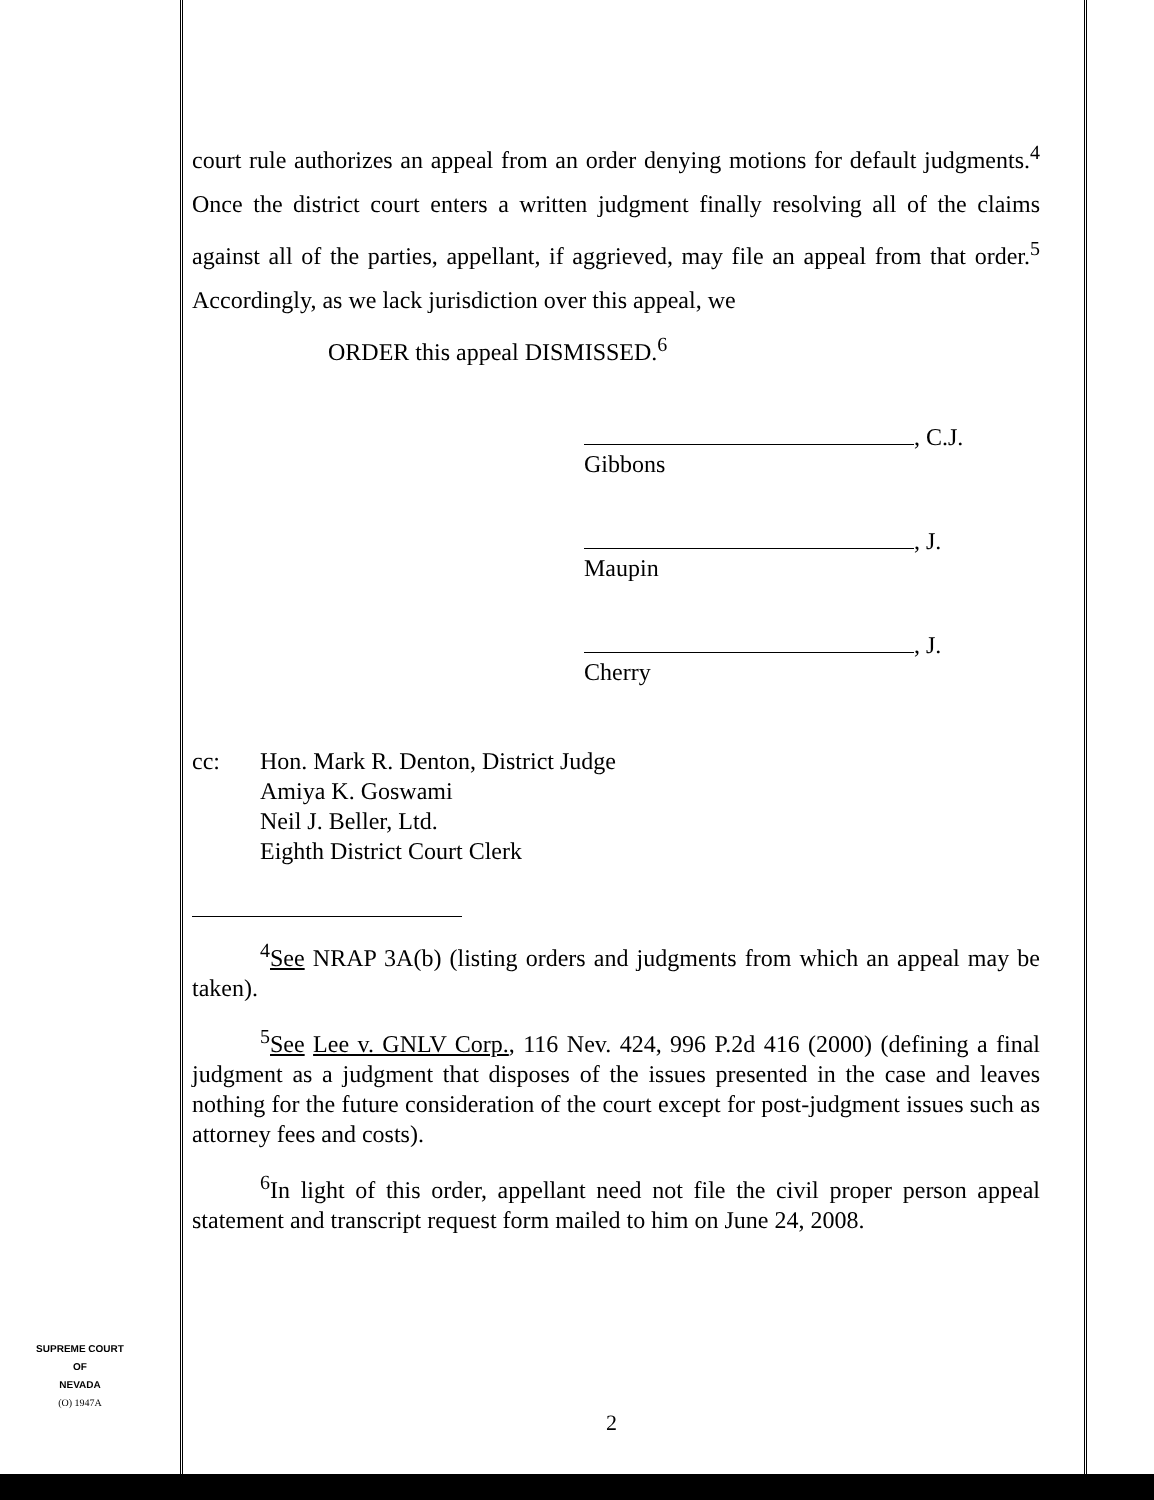court rule authorizes an appeal from an order denying motions for default judgments.<sup>4</sup> Once the district court enters a written judgment finally resolving all of the claims against all of the parties, appellant, if aggrieved, may file an appeal from that order.<sup>5</sup> Accordingly, as we lack jurisdiction over this appeal, we
ORDER this appeal DISMISSED.<sup>6</sup>
, C.J.
Gibbons
, J.
Maupin
, J.
Cherry
cc: Hon. Mark R. Denton, District Judge
Amiya K. Goswami
Neil J. Beller, Ltd.
Eighth District Court Clerk
<sup>4</sup> See NRAP 3A(b) (listing orders and judgments from which an appeal may be taken).
<sup>5</sup> See Lee v. GNLV Corp., 116 Nev. 424, 996 P.2d 416 (2000) (defining a final judgment as a judgment that disposes of the issues presented in the case and leaves nothing for the future consideration of the court except for post-judgment issues such as attorney fees and costs).
<sup>6</sup> In light of this order, appellant need not file the civil proper person appeal statement and transcript request form mailed to him on June 24, 2008.
SUPREME COURT
OF
NEVADA
(O) 1947A
2